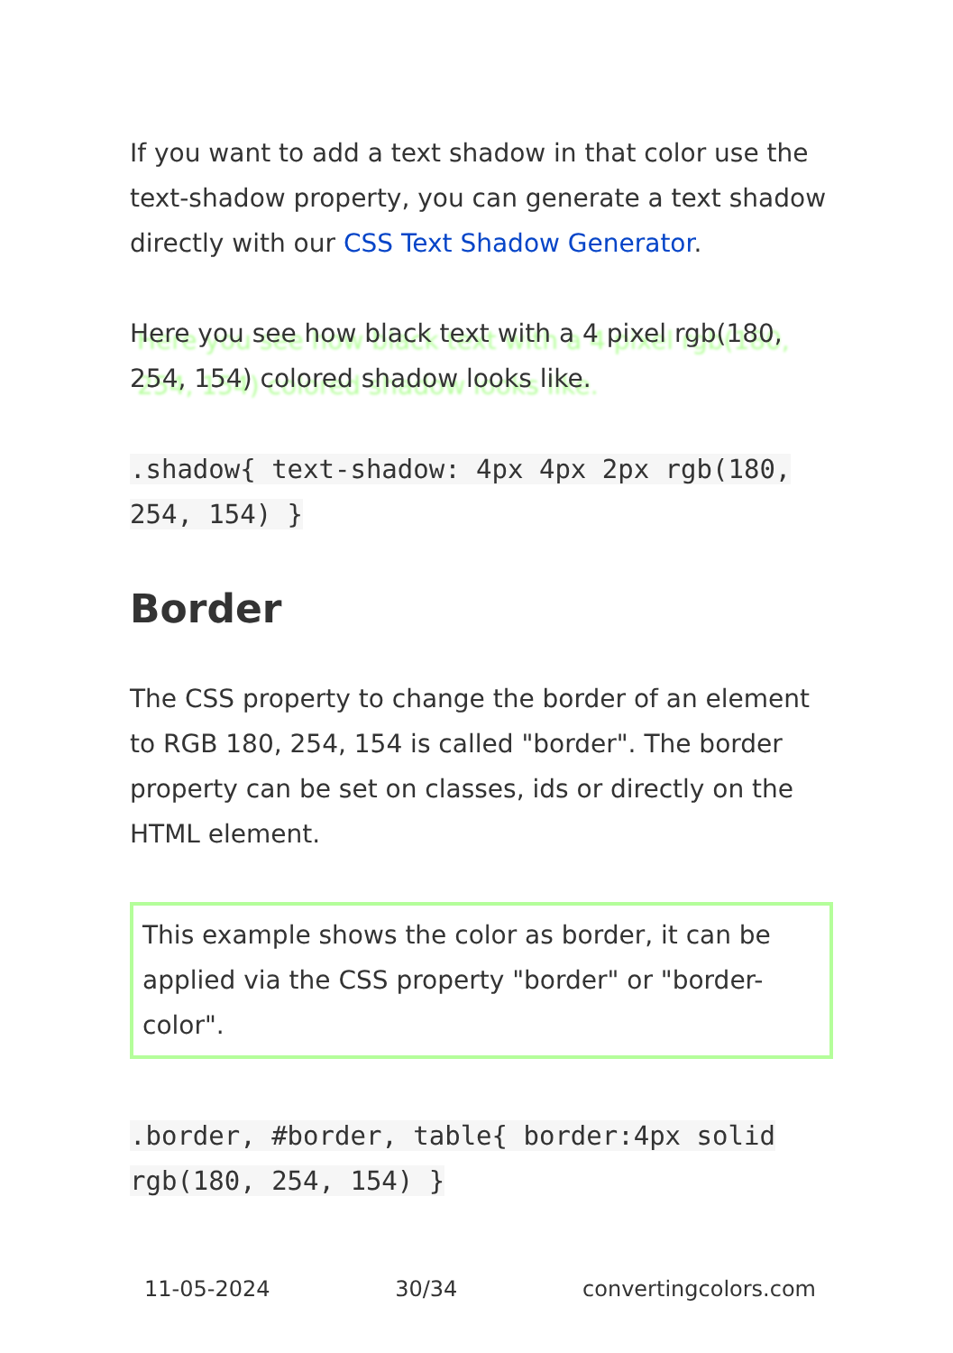If you want to add a text shadow in that color use the text-shadow property, you can generate a text shadow directly with our CSS Text Shadow Generator.
Here you see how black text with a 4 pixel rgb(180, 254, 154) colored shadow looks like.
.shadow{ text-shadow: 4px 4px 2px rgb(180, 254, 154) }
Border
The CSS property to change the border of an element to RGB 180, 254, 154 is called "border". The border property can be set on classes, ids or directly on the HTML element.
This example shows the color as border, it can be applied via the CSS property "border" or "border-color".
.border, #border, table{ border:4px solid rgb(180, 254, 154) }
11-05-2024 30/34 convertingcolors.com